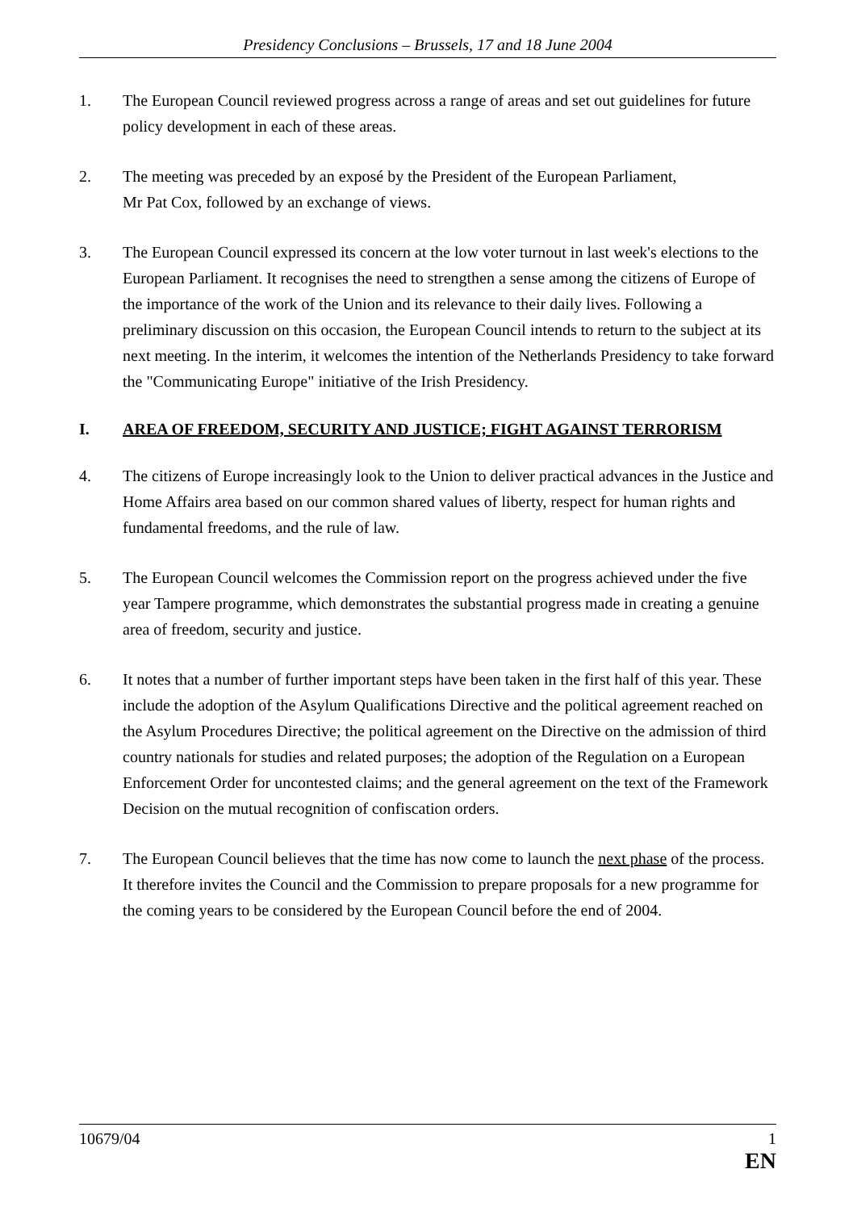Presidency Conclusions – Brussels, 17 and 18 June 2004
1. The European Council reviewed progress across a range of areas and set out guidelines for future policy development in each of these areas.
2. The meeting was preceded by an exposé by the President of the European Parliament,
Mr Pat Cox, followed by an exchange of views.
3. The European Council expressed its concern at the low voter turnout in last week's elections to the European Parliament. It recognises the need to strengthen a sense among the citizens of Europe of the importance of the work of the Union and its relevance to their daily lives. Following a preliminary discussion on this occasion, the European Council intends to return to the subject at its next meeting. In the interim, it welcomes the intention of the Netherlands Presidency to take forward the "Communicating Europe" initiative of the Irish Presidency.
I. AREA OF FREEDOM, SECURITY AND JUSTICE; FIGHT AGAINST TERRORISM
4. The citizens of Europe increasingly look to the Union to deliver practical advances in the Justice and Home Affairs area based on our common shared values of liberty, respect for human rights and fundamental freedoms, and the rule of law.
5. The European Council welcomes the Commission report on the progress achieved under the five year Tampere programme, which demonstrates the substantial progress made in creating a genuine area of freedom, security and justice.
6. It notes that a number of further important steps have been taken in the first half of this year. These include the adoption of the Asylum Qualifications Directive and the political agreement reached on the Asylum Procedures Directive; the political agreement on the Directive on the admission of third country nationals for studies and related purposes; the adoption of the Regulation on a European Enforcement Order for uncontested claims; and the general agreement on the text of the Framework Decision on the mutual recognition of confiscation orders.
7. The European Council believes that the time has now come to launch the next phase of the process. It therefore invites the Council and the Commission to prepare proposals for a new programme for the coming years to be considered by the European Council before the end of 2004.
10679/04 1
EN